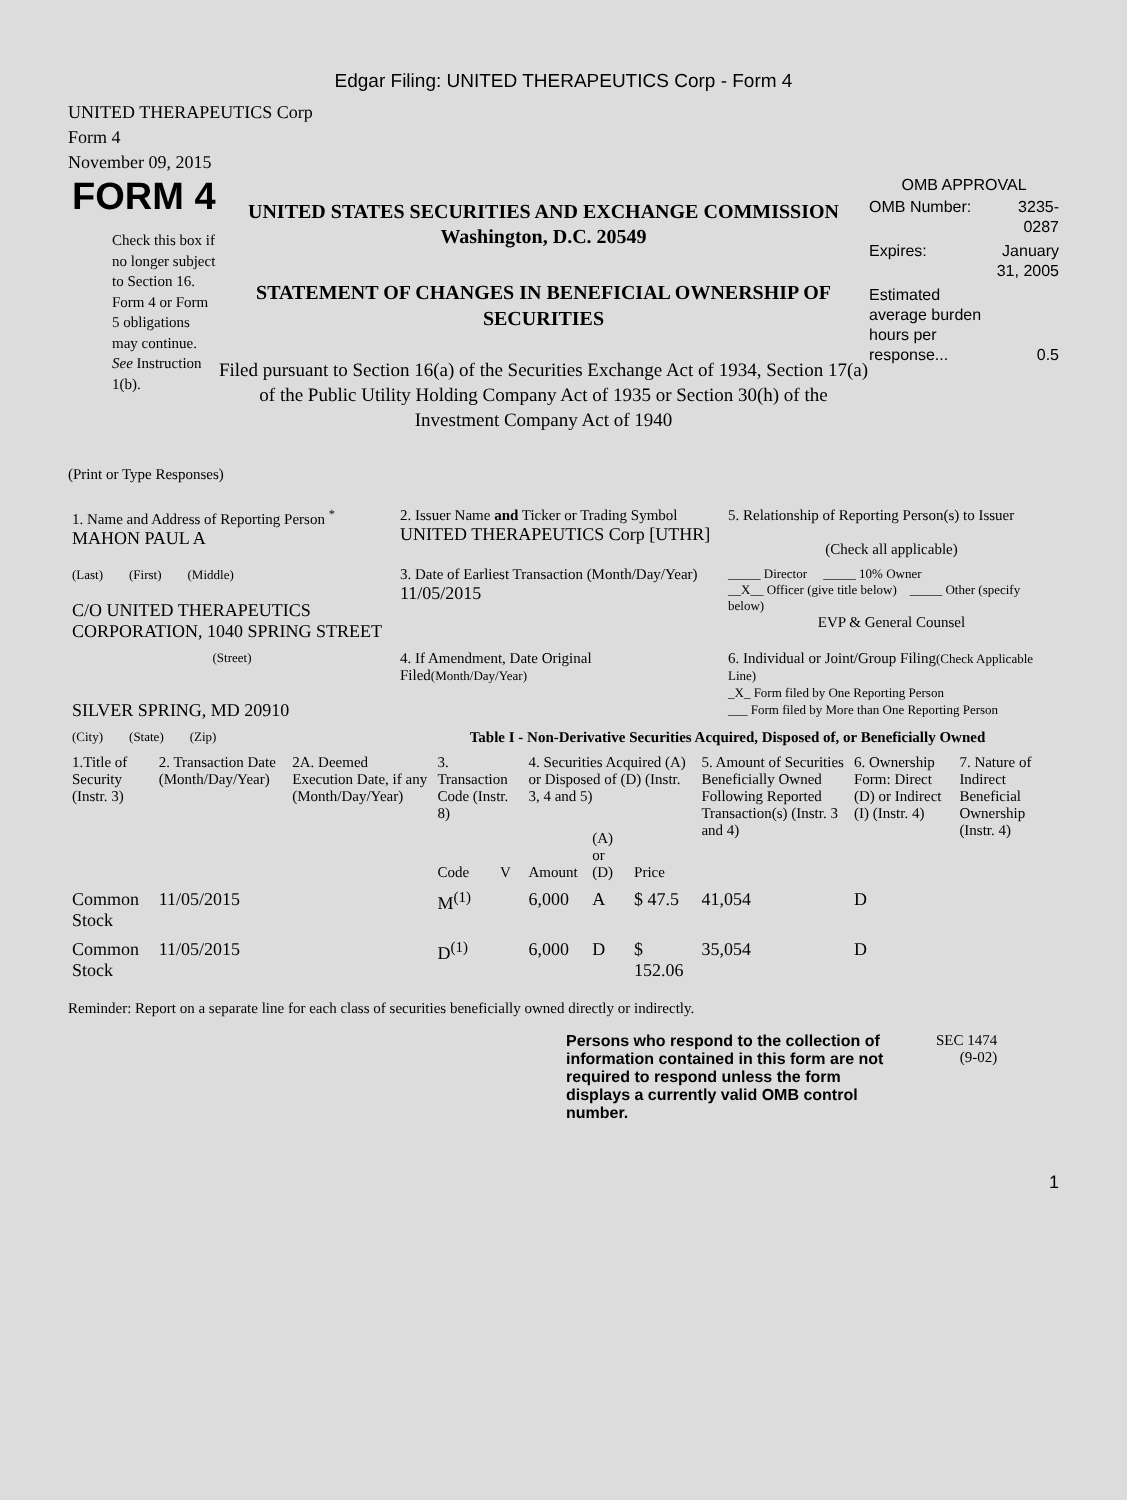Edgar Filing: UNITED THERAPEUTICS Corp - Form 4
UNITED THERAPEUTICS Corp
Form 4
November 09, 2015
FORM 4
Check this box if no longer subject to Section 16. Form 4 or Form 5 obligations may continue. See Instruction 1(b).
UNITED STATES SECURITIES AND EXCHANGE COMMISSION
Washington, D.C. 20549
STATEMENT OF CHANGES IN BENEFICIAL OWNERSHIP OF SECURITIES
Filed pursuant to Section 16(a) of the Securities Exchange Act of 1934, Section 17(a) of the Public Utility Holding Company Act of 1935 or Section 30(h) of the Investment Company Act of 1940
OMB APPROVAL
| OMB Number: | 3235-0287 |
| Expires: | January 31, 2005 |
| Estimated average burden hours per response... | 0.5 |
(Print or Type Responses)
| 1. Name and Address of Reporting Person <sup>*</sup> MAHON PAUL A | 2. Issuer Name and Ticker or Trading Symbol UNITED THERAPEUTICS Corp [UTHR] | 5. Relationship of Reporting Person(s) to Issuer (Check all applicable) |
| (Last) (First) (Middle) C/O UNITED THERAPEUTICS CORPORATION, 1040 SPRING STREET | 3. Date of Earliest Transaction (Month/Day/Year) 11/05/2015 | _____ Director _____ 10% Owner __X__ Officer (give title below) _____ Other (specify below) EVP & General Counsel |
| (Street) SILVER SPRING, MD 20910 | 4. If Amendment, Date Original Filed (Month/Day/Year) | 6. Individual or Joint/Group Filing (Check Applicable Line) _X_ Form filed by One Reporting Person ___ Form filed by More than One Reporting Person |
| (City) (State) (Zip) | Table I - Non-Derivative Securities Acquired, Disposed of, or Beneficially Owned | |
| 1.Title of Security (Instr. 3) | 2. Transaction Date (Month/Day/Year) | 2A. Deemed Execution Date, if any (Month/Day/Year) | 3. Transaction Code (Instr. 8) | | 4. Securities Acquired (A) or Disposed of (D) (Instr. 3, 4 and 5) | | | 5. Amount of Securities Beneficially Owned Following Reported Transaction(s) (Instr. 3 and 4) | 6. Ownership Form: Direct (D) or Indirect (I) (Instr. 4) | 7. Nature of Indirect Beneficial Ownership (Instr. 4) |
| | | | Code | V | Amount | (A) or (D) | Price | | | |
| Common Stock | 11/05/2015 | | M<sup>(1)</sup> | | 6,000 | A | $ 47.5 | 41,054 | D | |
| Common Stock | 11/05/2015 | | D<sup>(1)</sup> | | 6,000 | D | $ 152.06 | 35,054 | D | |
Reminder: Report on a separate line for each class of securities beneficially owned directly or indirectly.
Persons who respond to the collection of information contained in this form are not required to respond unless the form displays a currently valid OMB control number.
SEC 1474
(9-02)
1